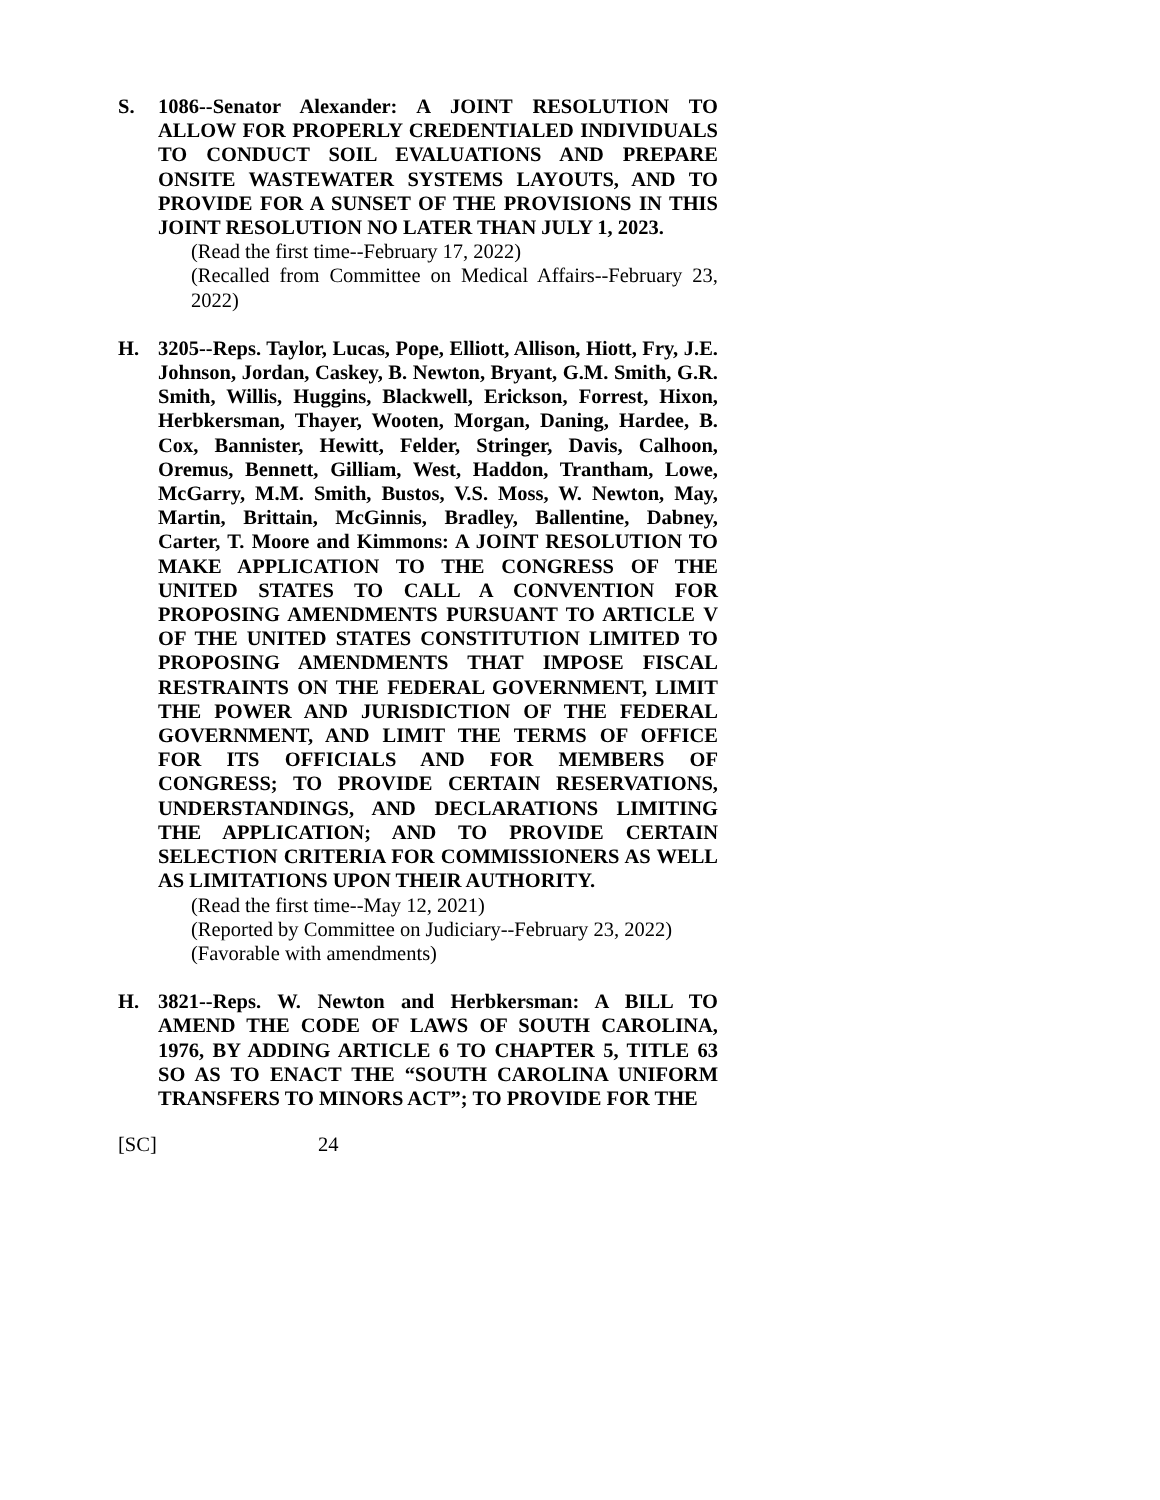S. 1086--Senator Alexander: A JOINT RESOLUTION TO ALLOW FOR PROPERLY CREDENTIALED INDIVIDUALS TO CONDUCT SOIL EVALUATIONS AND PREPARE ONSITE WASTEWATER SYSTEMS LAYOUTS, AND TO PROVIDE FOR A SUNSET OF THE PROVISIONS IN THIS JOINT RESOLUTION NO LATER THAN JULY 1, 2023.
(Read the first time--February 17, 2022)
(Recalled from Committee on Medical Affairs--February 23, 2022)
H. 3205--Reps. Taylor, Lucas, Pope, Elliott, Allison, Hiott, Fry, J.E. Johnson, Jordan, Caskey, B. Newton, Bryant, G.M. Smith, G.R. Smith, Willis, Huggins, Blackwell, Erickson, Forrest, Hixon, Herbkersman, Thayer, Wooten, Morgan, Daning, Hardee, B. Cox, Bannister, Hewitt, Felder, Stringer, Davis, Calhoon, Oremus, Bennett, Gilliam, West, Haddon, Trantham, Lowe, McGarry, M.M. Smith, Bustos, V.S. Moss, W. Newton, May, Martin, Brittain, McGinnis, Bradley, Ballentine, Dabney, Carter, T. Moore and Kimmons: A JOINT RESOLUTION TO MAKE APPLICATION TO THE CONGRESS OF THE UNITED STATES TO CALL A CONVENTION FOR PROPOSING AMENDMENTS PURSUANT TO ARTICLE V OF THE UNITED STATES CONSTITUTION LIMITED TO PROPOSING AMENDMENTS THAT IMPOSE FISCAL RESTRAINTS ON THE FEDERAL GOVERNMENT, LIMIT THE POWER AND JURISDICTION OF THE FEDERAL GOVERNMENT, AND LIMIT THE TERMS OF OFFICE FOR ITS OFFICIALS AND FOR MEMBERS OF CONGRESS; TO PROVIDE CERTAIN RESERVATIONS, UNDERSTANDINGS, AND DECLARATIONS LIMITING THE APPLICATION; AND TO PROVIDE CERTAIN SELECTION CRITERIA FOR COMMISSIONERS AS WELL AS LIMITATIONS UPON THEIR AUTHORITY.
(Read the first time--May 12, 2021)
(Reported by Committee on Judiciary--February 23, 2022)
(Favorable with amendments)
H. 3821--Reps. W. Newton and Herbkersman: A BILL TO AMEND THE CODE OF LAWS OF SOUTH CAROLINA, 1976, BY ADDING ARTICLE 6 TO CHAPTER 5, TITLE 63 SO AS TO ENACT THE “SOUTH CAROLINA UNIFORM TRANSFERS TO MINORS ACT”; TO PROVIDE FOR THE
[SC] 24